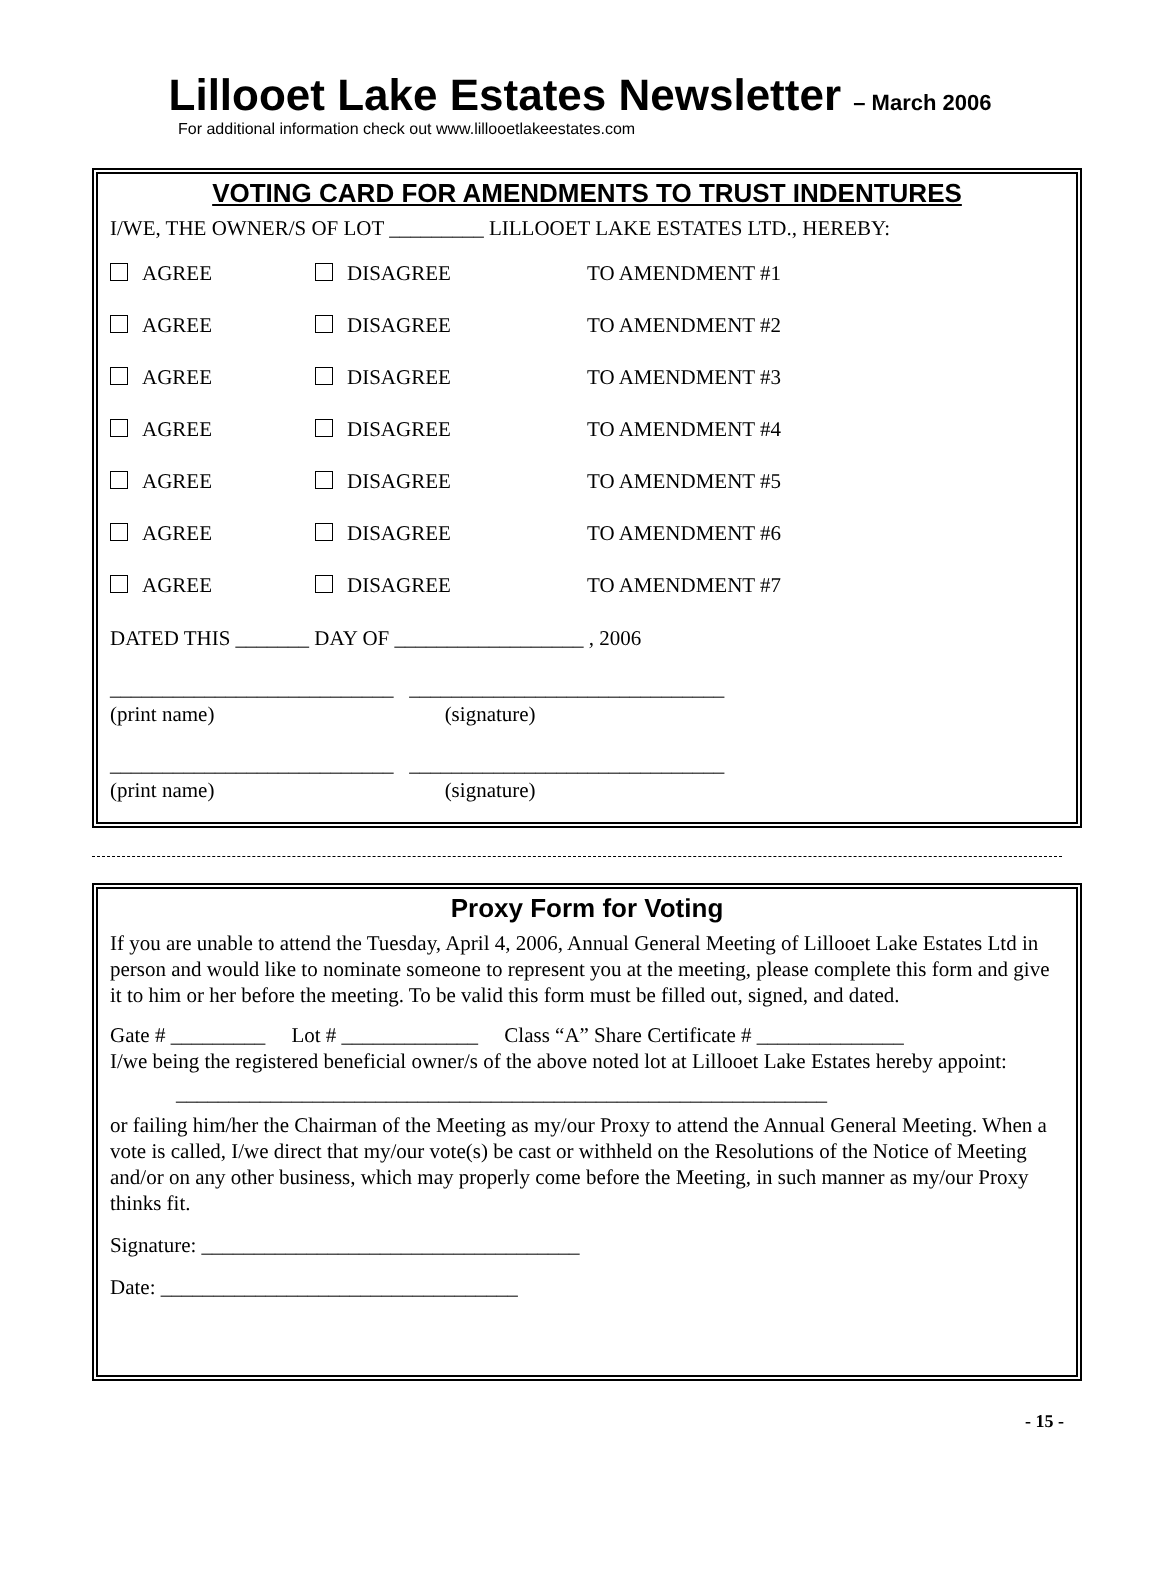Lillooet Lake Estates Newsletter – March 2006
For additional information check out www.lillooetlakeestates.com
VOTING CARD FOR AMENDMENTS TO TRUST INDENTURES
I/WE, THE OWNER/S OF LOT _________ LILLOOET LAKE ESTATES LTD., HEREBY:
AGREE DISAGREE TO AMENDMENT #1
AGREE DISAGREE TO AMENDMENT #2
AGREE DISAGREE TO AMENDMENT #3
AGREE DISAGREE TO AMENDMENT #4
AGREE DISAGREE TO AMENDMENT #5
AGREE DISAGREE TO AMENDMENT #6
AGREE DISAGREE TO AMENDMENT #7
DATED THIS _______ DAY OF __________________ , 2006
___________________________ ______________________________
(print name) (signature)
___________________________ ______________________________
(print name) (signature)
Proxy Form for Voting
If you are unable to attend the Tuesday, April 4, 2006, Annual General Meeting of Lillooet Lake Estates Ltd in person and would like to nominate someone to represent you at the meeting, please complete this form and give it to him or her before the meeting. To be valid this form must be filled out, signed, and dated.
Gate # _________ Lot # _____________ Class “A” Share Certificate # ______________
I/we being the registered beneficial owner/s of the above noted lot at Lillooet Lake Estates hereby appoint:
______________________________________________________________
or failing him/her the Chairman of the Meeting as my/our Proxy to attend the Annual General Meeting. When a vote is called, I/we direct that my/our vote(s) be cast or withheld on the Resolutions of the Notice of Meeting and/or on any other business, which may properly come before the Meeting, in such manner as my/our Proxy thinks fit.
Signature: ____________________________________
Date: __________________________________
- 15 -